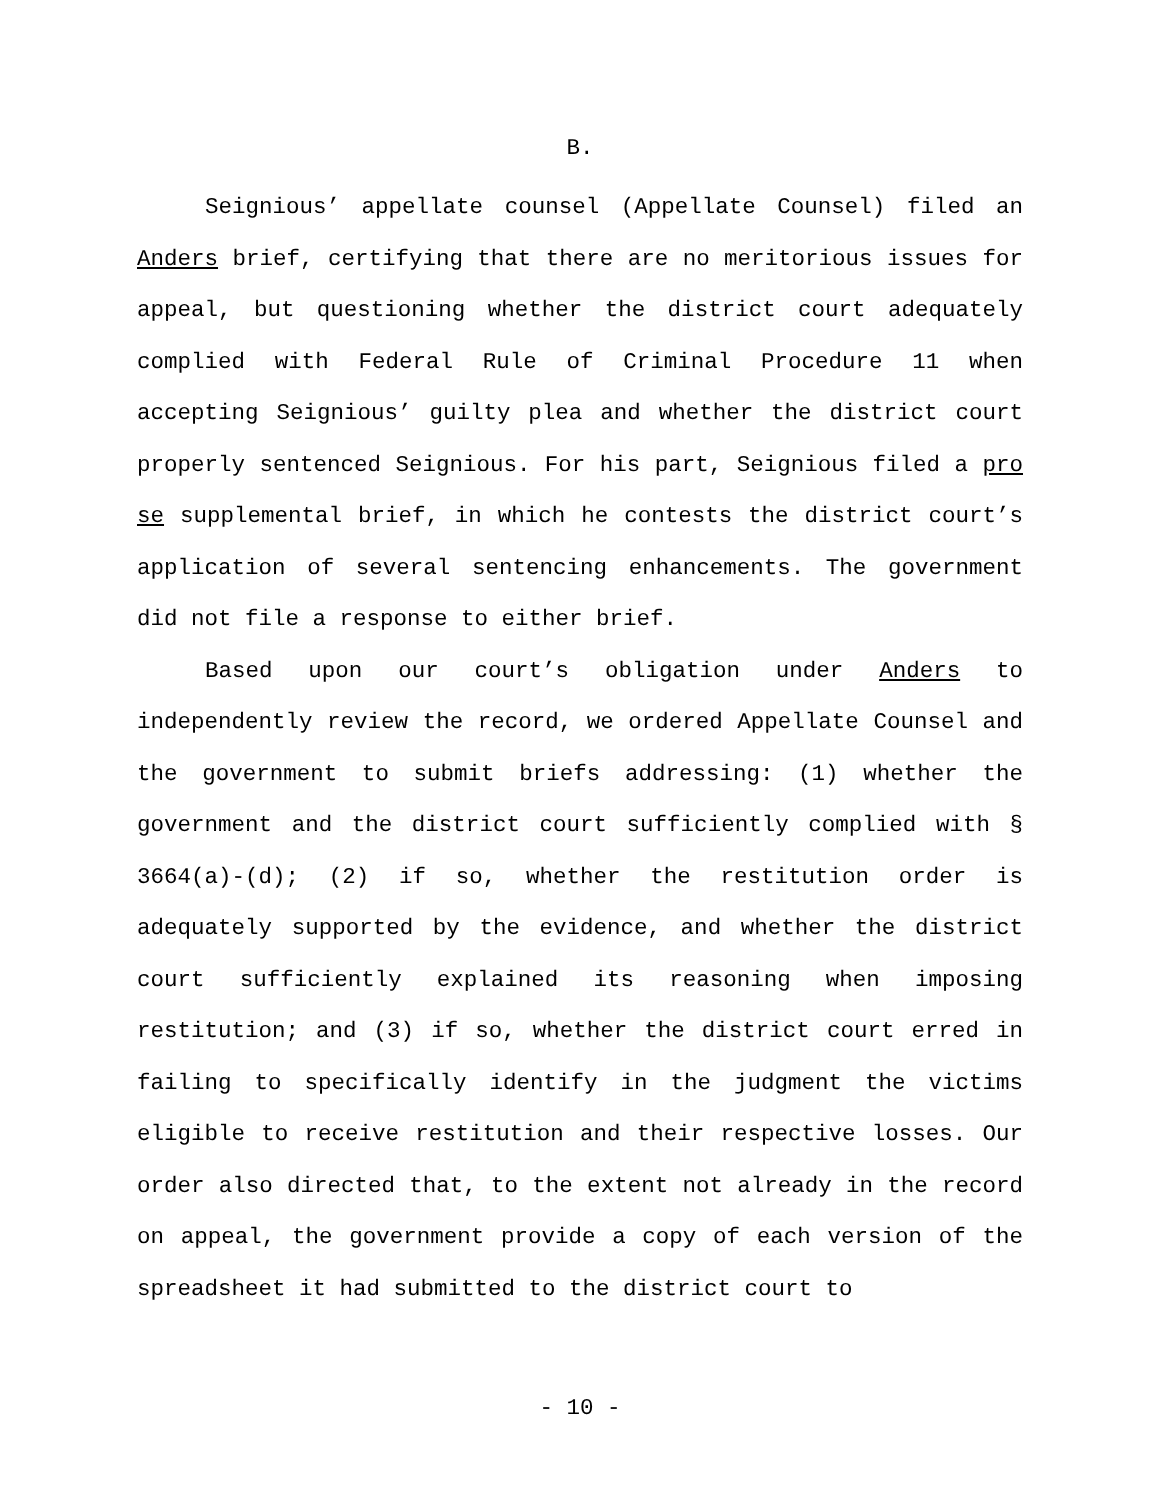B.
Seignious’ appellate counsel (Appellate Counsel) filed an Anders brief, certifying that there are no meritorious issues for appeal, but questioning whether the district court adequately complied with Federal Rule of Criminal Procedure 11 when accepting Seignious’ guilty plea and whether the district court properly sentenced Seignious. For his part, Seignious filed a pro se supplemental brief, in which he contests the district court’s application of several sentencing enhancements. The government did not file a response to either brief.
Based upon our court’s obligation under Anders to independently review the record, we ordered Appellate Counsel and the government to submit briefs addressing: (1) whether the government and the district court sufficiently complied with § 3664(a)-(d); (2) if so, whether the restitution order is adequately supported by the evidence, and whether the district court sufficiently explained its reasoning when imposing restitution; and (3) if so, whether the district court erred in failing to specifically identify in the judgment the victims eligible to receive restitution and their respective losses. Our order also directed that, to the extent not already in the record on appeal, the government provide a copy of each version of the spreadsheet it had submitted to the district court to
- 10 -